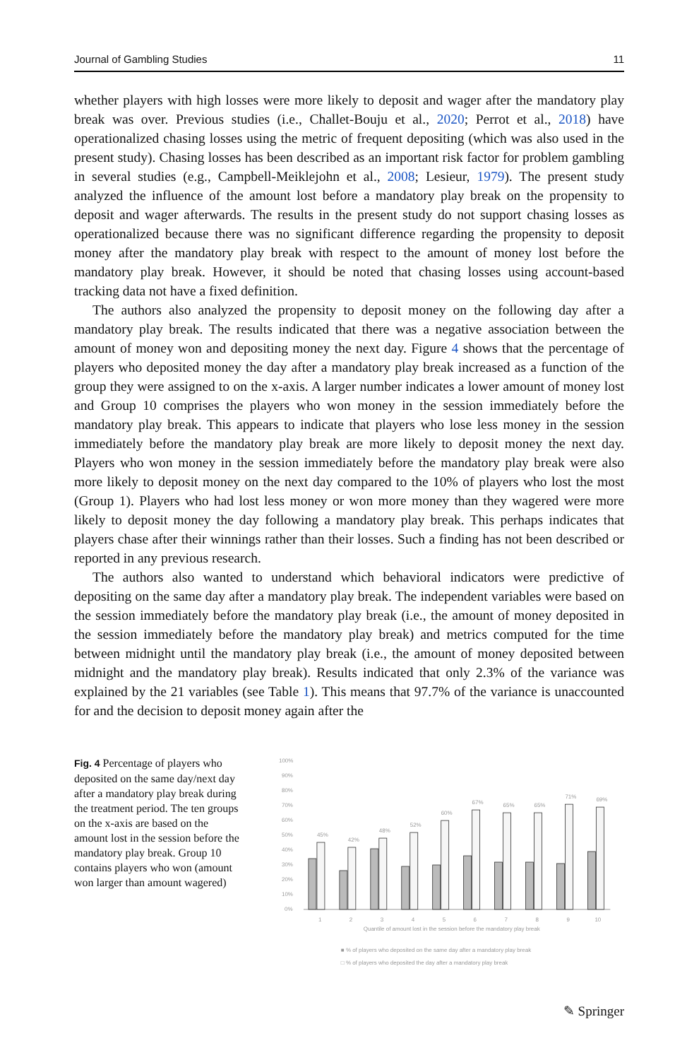Journal of Gambling Studies 11
whether players with high losses were more likely to deposit and wager after the mandatory play break was over. Previous studies (i.e., Challet-Bouju et al., 2020; Perrot et al., 2018) have operationalized chasing losses using the metric of frequent depositing (which was also used in the present study). Chasing losses has been described as an important risk factor for problem gambling in several studies (e.g., Campbell-Meiklejohn et al., 2008; Lesieur, 1979). The present study analyzed the influence of the amount lost before a mandatory play break on the propensity to deposit and wager afterwards. The results in the present study do not support chasing losses as operationalized because there was no significant difference regarding the propensity to deposit money after the mandatory play break with respect to the amount of money lost before the mandatory play break. However, it should be noted that chasing losses using account-based tracking data not have a fixed definition.
The authors also analyzed the propensity to deposit money on the following day after a mandatory play break. The results indicated that there was a negative association between the amount of money won and depositing money the next day. Figure 4 shows that the percentage of players who deposited money the day after a mandatory play break increased as a function of the group they were assigned to on the x-axis. A larger number indicates a lower amount of money lost and Group 10 comprises the players who won money in the session immediately before the mandatory play break. This appears to indicate that players who lose less money in the session immediately before the mandatory play break are more likely to deposit money the next day. Players who won money in the session immediately before the mandatory play break were also more likely to deposit money on the next day compared to the 10% of players who lost the most (Group 1). Players who had lost less money or won more money than they wagered were more likely to deposit money the day following a mandatory play break. This perhaps indicates that players chase after their winnings rather than their losses. Such a finding has not been described or reported in any previous research.
The authors also wanted to understand which behavioral indicators were predictive of depositing on the same day after a mandatory play break. The independent variables were based on the session immediately before the mandatory play break (i.e., the amount of money deposited in the session immediately before the mandatory play break) and metrics computed for the time between midnight until the mandatory play break (i.e., the amount of money deposited between midnight and the mandatory play break). Results indicated that only 2.3% of the variance was explained by the 21 variables (see Table 1). This means that 97.7% of the variance is unaccounted for and the decision to deposit money again after the
Fig. 4 Percentage of players who deposited on the same day/next day after a mandatory play break during the treatment period. The ten groups on the x-axis are based on the amount lost in the session before the mandatory play break. Group 10 contains players who won (amount won larger than amount wagered)
100%
90%
80%
70%
60%
50%
40%
30%
20%
10%
0%
45%
42%
48%
52%
60%
67%
65%
65%
71%
69%
1
2
3
4
5
6
7
8
9
10
Quantile of amount lost in the session before the mandatory play break
■ % of players who deposited on the same day after a mandatory play break
□ % of players who deposited the day after a mandatory play break
✎ Springer